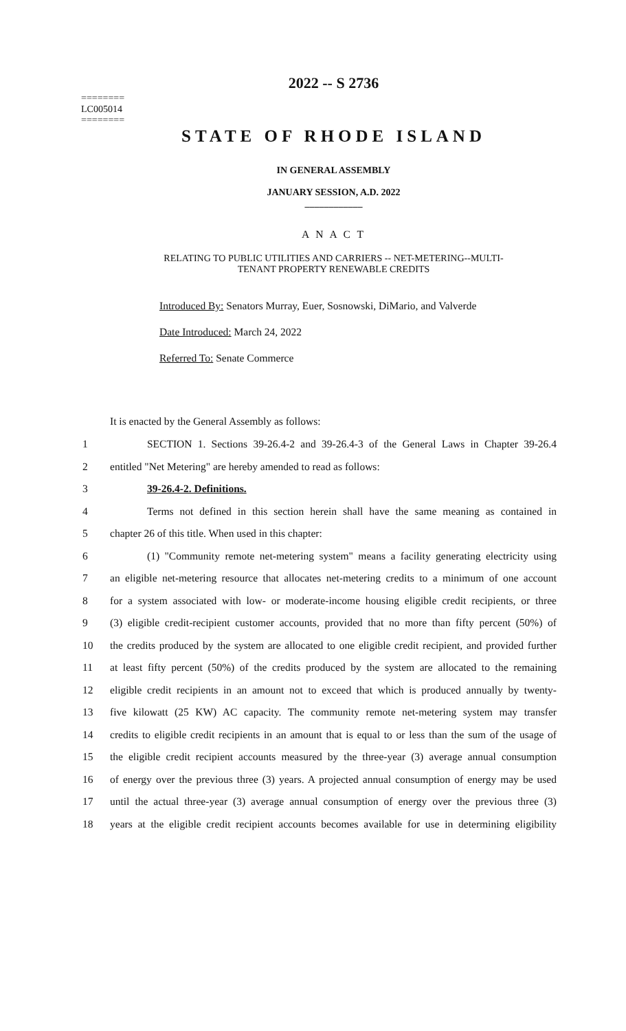========
LC005014
========
2022 -- S 2736
STATE OF RHODE ISLAND
IN GENERAL ASSEMBLY
JANUARY SESSION, A.D. 2022
____________
A N A C T
RELATING TO PUBLIC UTILITIES AND CARRIERS -- NET-METERING--MULTI-
TENANT PROPERTY RENEWABLE CREDITS
Introduced By: Senators Murray, Euer, Sosnowski, DiMario, and Valverde
Date Introduced: March 24, 2022
Referred To: Senate Commerce
It is enacted by the General Assembly as follows:
1 SECTION 1. Sections 39-26.4-2 and 39-26.4-3 of the General Laws in Chapter 39-26.4
2 entitled "Net Metering" are hereby amended to read as follows:
3 39-26.4-2. Definitions.
4 Terms not defined in this section herein shall have the same meaning as contained in
5 chapter 26 of this title. When used in this chapter:
6 (1) "Community remote net-metering system" means a facility generating electricity using
7 an eligible net-metering resource that allocates net-metering credits to a minimum of one account
8 for a system associated with low- or moderate-income housing eligible credit recipients, or three
9 (3) eligible credit-recipient customer accounts, provided that no more than fifty percent (50%) of
10 the credits produced by the system are allocated to one eligible credit recipient, and provided further
11 at least fifty percent (50%) of the credits produced by the system are allocated to the remaining
12 eligible credit recipients in an amount not to exceed that which is produced annually by twenty-
13 five kilowatt (25 KW) AC capacity. The community remote net-metering system may transfer
14 credits to eligible credit recipients in an amount that is equal to or less than the sum of the usage of
15 the eligible credit recipient accounts measured by the three-year (3) average annual consumption
16 of energy over the previous three (3) years. A projected annual consumption of energy may be used
17 until the actual three-year (3) average annual consumption of energy over the previous three (3)
18 years at the eligible credit recipient accounts becomes available for use in determining eligibility